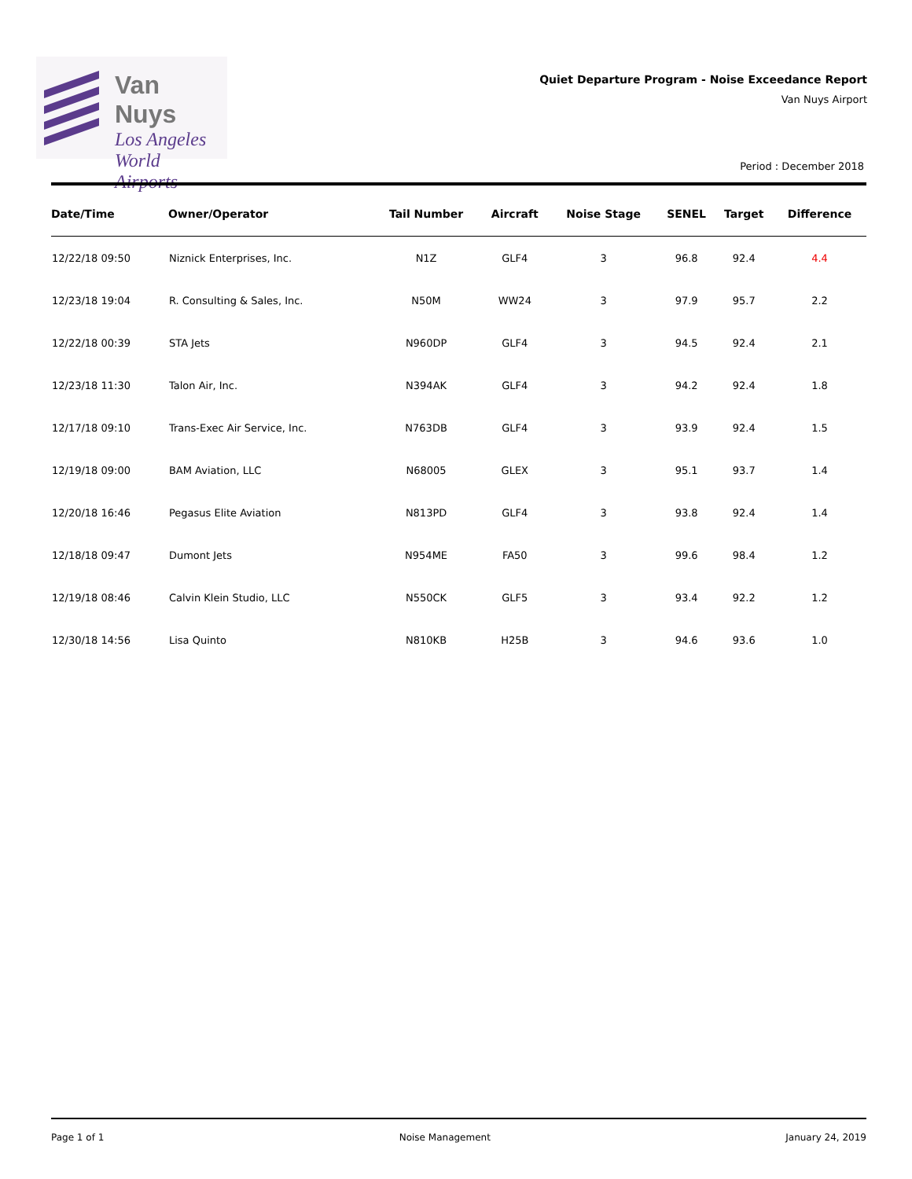Van Nuys
Los Angeles
World Airports
Quiet Departure Program - Noise Exceedance Report
Van Nuys Airport
Period : December 2018
| Date/Time | Owner/Operator | Tail Number | Aircraft | Noise Stage | SENEL | Target | Difference |
| --- | --- | --- | --- | --- | --- | --- | --- |
| 12/22/18 09:50 | Niznick Enterprises, Inc. | N1Z | GLF4 | 3 | 96.8 | 92.4 | 4.4 |
| 12/23/18 19:04 | R. Consulting & Sales, Inc. | N50M | WW24 | 3 | 97.9 | 95.7 | 2.2 |
| 12/22/18 00:39 | STA Jets | N960DP | GLF4 | 3 | 94.5 | 92.4 | 2.1 |
| 12/23/18 11:30 | Talon Air, Inc. | N394AK | GLF4 | 3 | 94.2 | 92.4 | 1.8 |
| 12/17/18 09:10 | Trans-Exec Air Service, Inc. | N763DB | GLF4 | 3 | 93.9 | 92.4 | 1.5 |
| 12/19/18 09:00 | BAM Aviation, LLC | N68005 | GLEX | 3 | 95.1 | 93.7 | 1.4 |
| 12/20/18 16:46 | Pegasus Elite Aviation | N813PD | GLF4 | 3 | 93.8 | 92.4 | 1.4 |
| 12/18/18 09:47 | Dumont Jets | N954ME | FA50 | 3 | 99.6 | 98.4 | 1.2 |
| 12/19/18 08:46 | Calvin Klein Studio, LLC | N550CK | GLF5 | 3 | 93.4 | 92.2 | 1.2 |
| 12/30/18 14:56 | Lisa Quinto | N810KB | H25B | 3 | 94.6 | 93.6 | 1.0 |
Page 1 of 1 Noise Management January 24, 2019